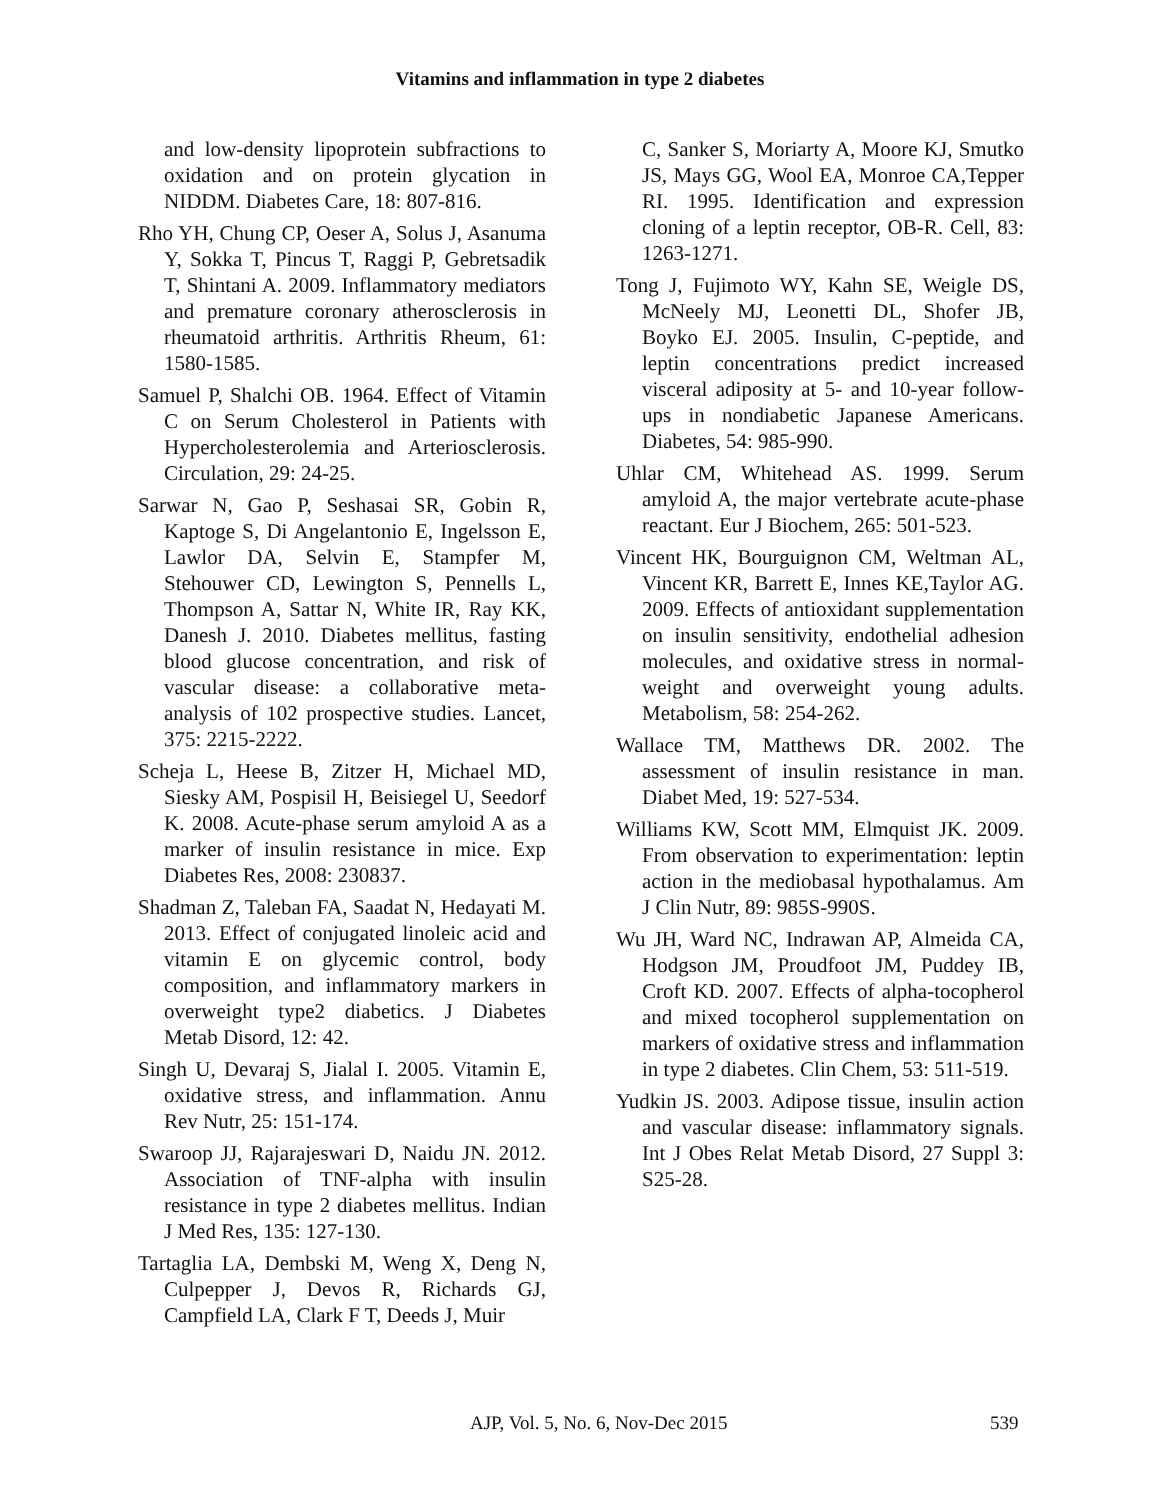Vitamins and inflammation in type 2 diabetes
and low-density lipoprotein subfractions to oxidation and on protein glycation in NIDDM. Diabetes Care, 18: 807-816.
Rho YH, Chung CP, Oeser A, Solus J, Asanuma Y, Sokka T, Pincus T, Raggi P, Gebretsadik T, Shintani A. 2009. Inflammatory mediators and premature coronary atherosclerosis in rheumatoid arthritis. Arthritis Rheum, 61: 1580-1585.
Samuel P, Shalchi OB. 1964. Effect of Vitamin C on Serum Cholesterol in Patients with Hypercholesterolemia and Arteriosclerosis. Circulation, 29: 24-25.
Sarwar N, Gao P, Seshasai SR, Gobin R, Kaptoge S, Di Angelantonio E, Ingelsson E, Lawlor DA, Selvin E, Stampfer M, Stehouwer CD, Lewington S, Pennells L, Thompson A, Sattar N, White IR, Ray KK, Danesh J. 2010. Diabetes mellitus, fasting blood glucose concentration, and risk of vascular disease: a collaborative meta-analysis of 102 prospective studies. Lancet, 375: 2215-2222.
Scheja L, Heese B, Zitzer H, Michael MD, Siesky AM, Pospisil H, Beisiegel U, Seedorf K. 2008. Acute-phase serum amyloid A as a marker of insulin resistance in mice. Exp Diabetes Res, 2008: 230837.
Shadman Z, Taleban FA, Saadat N, Hedayati M. 2013. Effect of conjugated linoleic acid and vitamin E on glycemic control, body composition, and inflammatory markers in overweight type2 diabetics. J Diabetes Metab Disord, 12: 42.
Singh U, Devaraj S, Jialal I. 2005. Vitamin E, oxidative stress, and inflammation. Annu Rev Nutr, 25: 151-174.
Swaroop JJ, Rajarajeswari D, Naidu JN. 2012. Association of TNF-alpha with insulin resistance in type 2 diabetes mellitus. Indian J Med Res, 135: 127-130.
Tartaglia LA, Dembski M, Weng X, Deng N, Culpepper J, Devos R, Richards GJ, Campfield LA, Clark F T, Deeds J, Muir
C, Sanker S, Moriarty A, Moore KJ, Smutko JS, Mays GG, Wool EA, Monroe CA,Tepper RI. 1995. Identification and expression cloning of a leptin receptor, OB-R. Cell, 83: 1263-1271.
Tong J, Fujimoto WY, Kahn SE, Weigle DS, McNeely MJ, Leonetti DL, Shofer JB, Boyko EJ. 2005. Insulin, C-peptide, and leptin concentrations predict increased visceral adiposity at 5- and 10-year follow-ups in nondiabetic Japanese Americans. Diabetes, 54: 985-990.
Uhlar CM, Whitehead AS. 1999. Serum amyloid A, the major vertebrate acute-phase reactant. Eur J Biochem, 265: 501-523.
Vincent HK, Bourguignon CM, Weltman AL, Vincent KR, Barrett E, Innes KE,Taylor AG. 2009. Effects of antioxidant supplementation on insulin sensitivity, endothelial adhesion molecules, and oxidative stress in normal-weight and overweight young adults. Metabolism, 58: 254-262.
Wallace TM, Matthews DR. 2002. The assessment of insulin resistance in man. Diabet Med, 19: 527-534.
Williams KW, Scott MM, Elmquist JK. 2009. From observation to experimentation: leptin action in the mediobasal hypothalamus. Am J Clin Nutr, 89: 985S-990S.
Wu JH, Ward NC, Indrawan AP, Almeida CA, Hodgson JM, Proudfoot JM, Puddey IB, Croft KD. 2007. Effects of alpha-tocopherol and mixed tocopherol supplementation on markers of oxidative stress and inflammation in type 2 diabetes. Clin Chem, 53: 511-519.
Yudkin JS. 2003. Adipose tissue, insulin action and vascular disease: inflammatory signals. Int J Obes Relat Metab Disord, 27 Suppl 3: S25-28.
AJP, Vol. 5, No. 6, Nov-Dec 2015 539